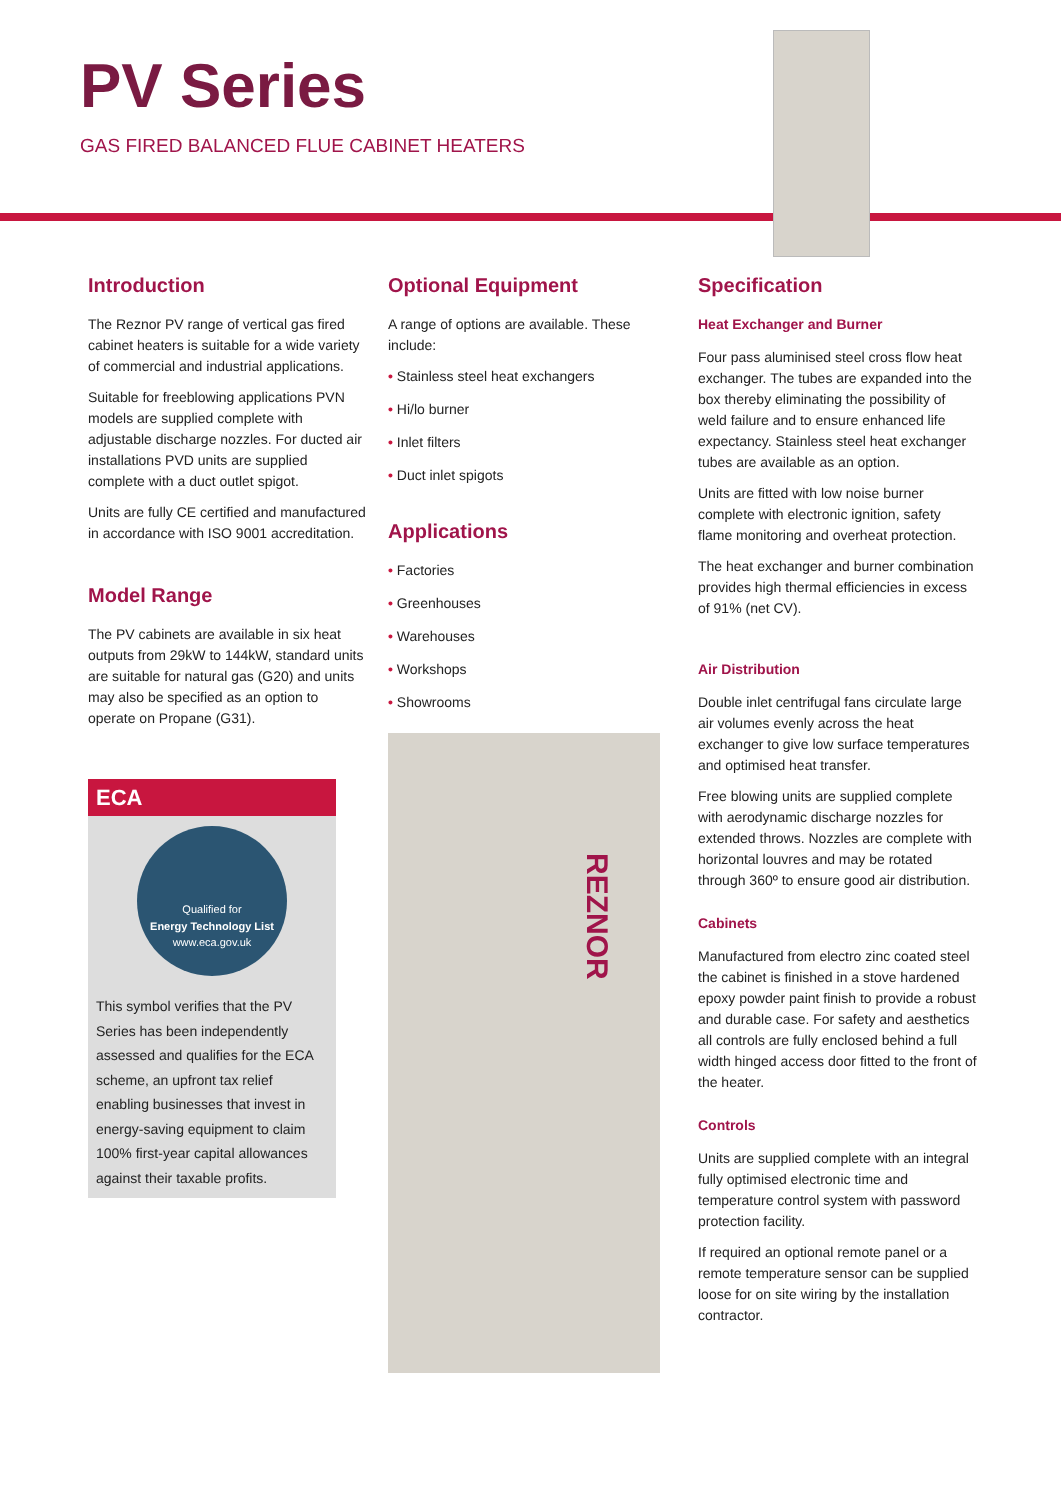PV Series
GAS FIRED BALANCED FLUE CABINET HEATERS
Introduction
The Reznor PV range of vertical gas fired cabinet heaters is suitable for a wide variety of commercial and industrial applications.
Suitable for freeblowing applications PVN models are supplied complete with adjustable discharge nozzles. For ducted air installations PVD units are supplied complete with a duct outlet spigot.
Units are fully CE certified and manufactured in accordance with ISO 9001 accreditation.
Model Range
The PV cabinets are available in six heat outputs from 29kW to 144kW, standard units are suitable for natural gas (G20) and units may also be specified as an option to operate on Propane (G31).
ECA
Qualified for
Energy Technology List
www.eca.gov.uk
This symbol verifies that the PV Series has been independently assessed and qualifies for the ECA scheme, an upfront tax relief enabling businesses that invest in energy-saving equipment to claim 100% first-year capital allowances against their taxable profits.
Optional Equipment
A range of options are available. These include:
• Stainless steel heat exchangers
• Hi/lo burner
• Inlet filters
• Duct inlet spigots
Applications
• Factories
• Greenhouses
• Warehouses
• Workshops
• Showrooms
REZNOR
Specification
Heat Exchanger and Burner
Four pass aluminised steel cross flow heat exchanger. The tubes are expanded into the box thereby eliminating the possibility of weld failure and to ensure enhanced life expectancy. Stainless steel heat exchanger tubes are available as an option.
Units are fitted with low noise burner complete with electronic ignition, safety flame monitoring and overheat protection.
The heat exchanger and burner combination provides high thermal efficiencies in excess of 91% (net CV).
Air Distribution
Double inlet centrifugal fans circulate large air volumes evenly across the heat exchanger to give low surface temperatures and optimised heat transfer.
Free blowing units are supplied complete with aerodynamic discharge nozzles for extended throws. Nozzles are complete with horizontal louvres and may be rotated through 360º to ensure good air distribution.
Cabinets
Manufactured from electro zinc coated steel the cabinet is finished in a stove hardened epoxy powder paint finish to provide a robust and durable case. For safety and aesthetics all controls are fully enclosed behind a full width hinged access door fitted to the front of the heater.
Controls
Units are supplied complete with an integral fully optimised electronic time and temperature control system with password protection facility.
If required an optional remote panel or a remote temperature sensor can be supplied loose for on site wiring by the installation contractor.